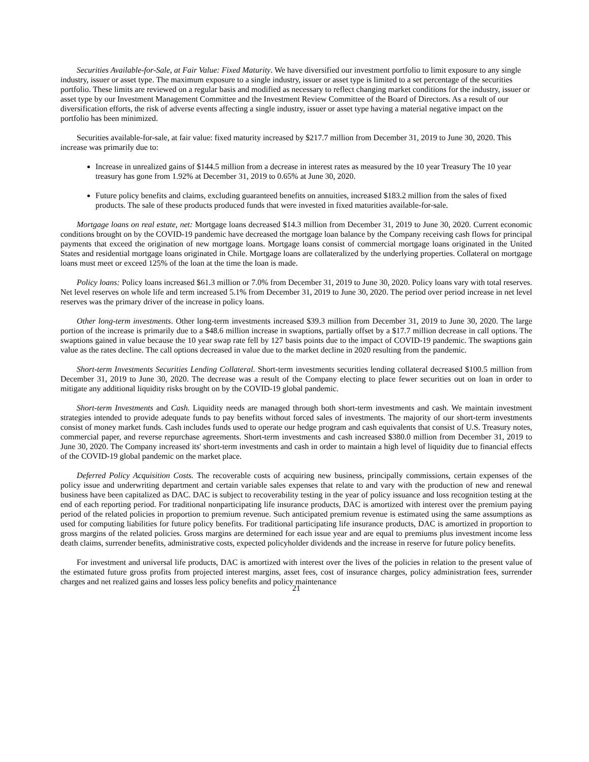Securities Available-for-Sale, at Fair Value: Fixed Maturity. We have diversified our investment portfolio to limit exposure to any single industry, issuer or asset type. The maximum exposure to a single industry, issuer or asset type is limited to a set percentage of the securities portfolio. These limits are reviewed on a regular basis and modified as necessary to reflect changing market conditions for the industry, issuer or asset type by our Investment Management Committee and the Investment Review Committee of the Board of Directors. As a result of our diversification efforts, the risk of adverse events affecting a single industry, issuer or asset type having a material negative impact on the portfolio has been minimized.
Securities available-for-sale, at fair value: fixed maturity increased by $217.7 million from December 31, 2019 to June 30, 2020. This increase was primarily due to:
Increase in unrealized gains of $144.5 million from a decrease in interest rates as measured by the 10 year Treasury The 10 year treasury has gone from 1.92% at December 31, 2019 to 0.65% at June 30, 2020.
Future policy benefits and claims, excluding guaranteed benefits on annuities, increased $183.2 million from the sales of fixed products. The sale of these products produced funds that were invested in fixed maturities available-for-sale.
Mortgage loans on real estate, net: Mortgage loans decreased $14.3 million from December 31, 2019 to June 30, 2020. Current economic conditions brought on by the COVID-19 pandemic have decreased the mortgage loan balance by the Company receiving cash flows for principal payments that exceed the origination of new mortgage loans. Mortgage loans consist of commercial mortgage loans originated in the United States and residential mortgage loans originated in Chile. Mortgage loans are collateralized by the underlying properties. Collateral on mortgage loans must meet or exceed 125% of the loan at the time the loan is made.
Policy loans: Policy loans increased $61.3 million or 7.0% from December 31, 2019 to June 30, 2020. Policy loans vary with total reserves. Net level reserves on whole life and term increased 5.1% from December 31, 2019 to June 30, 2020. The period over period increase in net level reserves was the primary driver of the increase in policy loans.
Other long-term investments. Other long-term investments increased $39.3 million from December 31, 2019 to June 30, 2020. The large portion of the increase is primarily due to a $48.6 million increase in swaptions, partially offset by a $17.7 million decrease in call options. The swaptions gained in value because the 10 year swap rate fell by 127 basis points due to the impact of COVID-19 pandemic. The swaptions gain value as the rates decline. The call options decreased in value due to the market decline in 2020 resulting from the pandemic.
Short-term Investments Securities Lending Collateral. Short-term investments securities lending collateral decreased $100.5 million from December 31, 2019 to June 30, 2020. The decrease was a result of the Company electing to place fewer securities out on loan in order to mitigate any additional liquidity risks brought on by the COVID-19 global pandemic.
Short-term Investments and Cash. Liquidity needs are managed through both short-term investments and cash. We maintain investment strategies intended to provide adequate funds to pay benefits without forced sales of investments. The majority of our short-term investments consist of money market funds. Cash includes funds used to operate our hedge program and cash equivalents that consist of U.S. Treasury notes, commercial paper, and reverse repurchase agreements. Short-term investments and cash increased $380.0 million from December 31, 2019 to June 30, 2020. The Company increased its' short-term investments and cash in order to maintain a high level of liquidity due to financial effects of the COVID-19 global pandemic on the market place.
Deferred Policy Acquisition Costs. The recoverable costs of acquiring new business, principally commissions, certain expenses of the policy issue and underwriting department and certain variable sales expenses that relate to and vary with the production of new and renewal business have been capitalized as DAC. DAC is subject to recoverability testing in the year of policy issuance and loss recognition testing at the end of each reporting period. For traditional nonparticipating life insurance products, DAC is amortized with interest over the premium paying period of the related policies in proportion to premium revenue. Such anticipated premium revenue is estimated using the same assumptions as used for computing liabilities for future policy benefits. For traditional participating life insurance products, DAC is amortized in proportion to gross margins of the related policies. Gross margins are determined for each issue year and are equal to premiums plus investment income less death claims, surrender benefits, administrative costs, expected policyholder dividends and the increase in reserve for future policy benefits.
For investment and universal life products, DAC is amortized with interest over the lives of the policies in relation to the present value of the estimated future gross profits from projected interest margins, asset fees, cost of insurance charges, policy administration fees, surrender charges and net realized gains and losses less policy benefits and policy maintenance
21